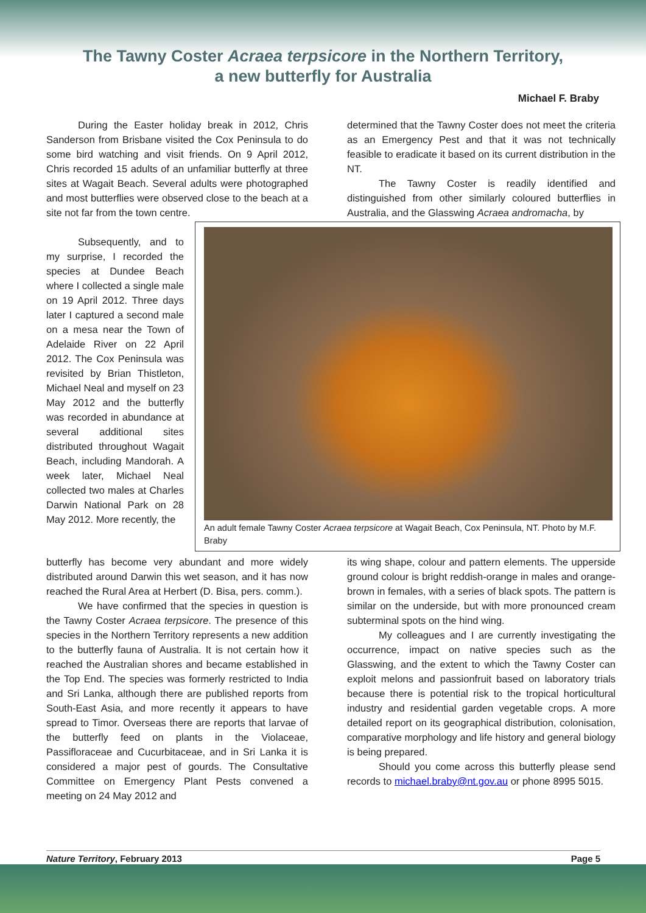The Tawny Coster Acraea terpsicore in the Northern Territory,
a new butterfly for Australia
Michael F. Braby
During the Easter holiday break in 2012, Chris Sanderson from Brisbane visited the Cox Peninsula to do some bird watching and visit friends. On 9 April 2012, Chris recorded 15 adults of an unfamiliar butterfly at three sites at Wagait Beach. Several adults were photographed and most butterflies were observed close to the beach at a site not far from the town centre.
Subsequently, and to my surprise, I recorded the species at Dundee Beach where I collected a single male on 19 April 2012. Three days later I captured a second male on a mesa near the Town of Adelaide River on 22 April 2012. The Cox Peninsula was revisited by Brian Thistleton, Michael Neal and myself on 23 May 2012 and the butterfly was recorded in abundance at several additional sites distributed throughout Wagait Beach, including Mandorah. A week later, Michael Neal collected two males at Charles Darwin National Park on 28 May 2012. More recently, the
butterfly has become very abundant and more widely distributed around Darwin this wet season, and it has now reached the Rural Area at Herbert (D. Bisa, pers. comm.).
We have confirmed that the species in question is the Tawny Coster Acraea terpsicore. The presence of this species in the Northern Territory represents a new addition to the butterfly fauna of Australia. It is not certain how it reached the Australian shores and became established in the Top End. The species was formerly restricted to India and Sri Lanka, although there are published reports from South-East Asia, and more recently it appears to have spread to Timor. Overseas there are reports that larvae of the butterfly feed on plants in the Violaceae, Passifloraceae and Cucurbitaceae, and in Sri Lanka it is considered a major pest of gourds. The Consultative Committee on Emergency Plant Pests convened a meeting on 24 May 2012 and
determined that the Tawny Coster does not meet the criteria as an Emergency Pest and that it was not technically feasible to eradicate it based on its current distribution in the NT.
The Tawny Coster is readily identified and distinguished from other similarly coloured butterflies in Australia, and the Glasswing Acraea andromacha, by
An adult female Tawny Coster Acraea terpsicore at Wagait Beach, Cox Peninsula, NT. Photo by M.F. Braby
its wing shape, colour and pattern elements. The upperside ground colour is bright reddish-orange in males and orange-brown in females, with a series of black spots. The pattern is similar on the underside, but with more pronounced cream subterminal spots on the hind wing.
My colleagues and I are currently investigating the occurrence, impact on native species such as the Glasswing, and the extent to which the Tawny Coster can exploit melons and passionfruit based on laboratory trials because there is potential risk to the tropical horticultural industry and residential garden vegetable crops. A more detailed report on its geographical distribution, colonisation, comparative morphology and life history and general biology is being prepared.
Should you come across this butterfly please send records to michael.braby@nt.gov.au or phone 8995 5015.
Nature Territory, February 2013 Page 5